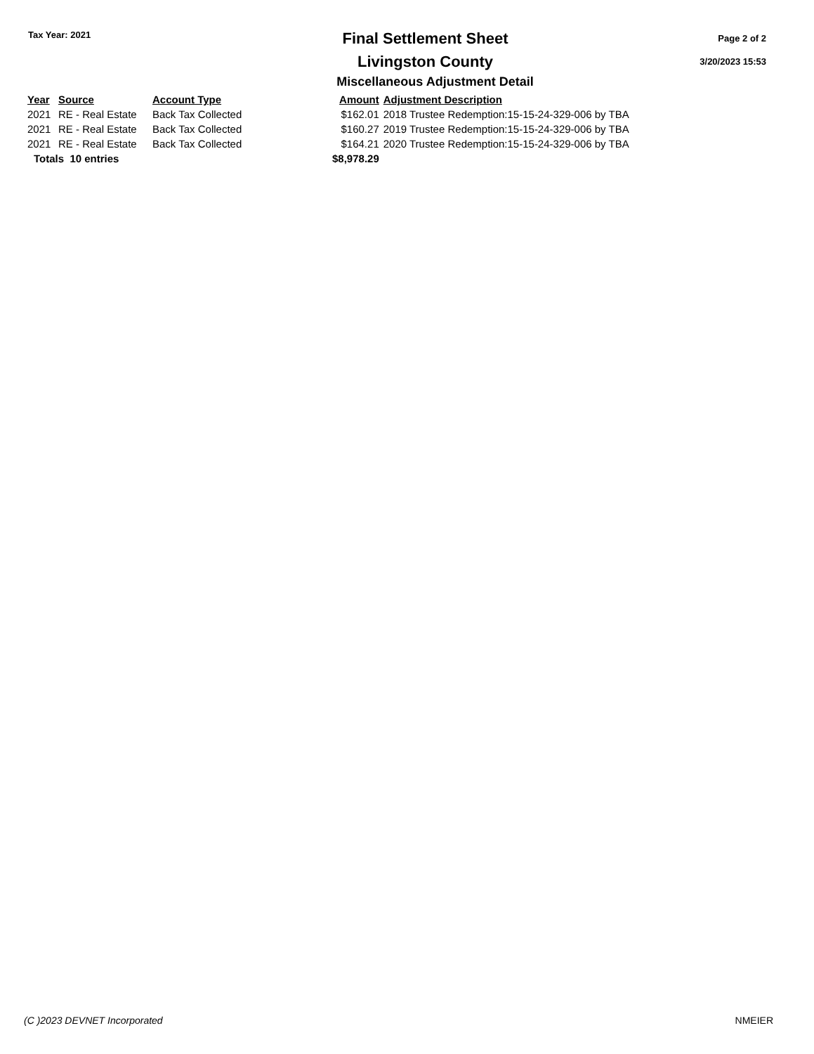Tax Year: 2021
Final Settlement Sheet
Livingston County
Page 2 of 2
3/20/2023 15:53
Miscellaneous Adjustment Detail
| Year | Source | Account Type | Amount | Adjustment Description |
| --- | --- | --- | --- | --- |
| 2021 | RE - Real Estate | Back Tax Collected | $162.01 | 2018 Trustee Redemption:15-15-24-329-006 by TBA |
| 2021 | RE - Real Estate | Back Tax Collected | $160.27 | 2019 Trustee Redemption:15-15-24-329-006 by TBA |
| 2021 | RE - Real Estate | Back Tax Collected | $164.21 | 2020 Trustee Redemption:15-15-24-329-006 by TBA |
| Totals 10 entries | | | $8,978.29 | |
(C )2023 DEVNET Incorporated NMEIER